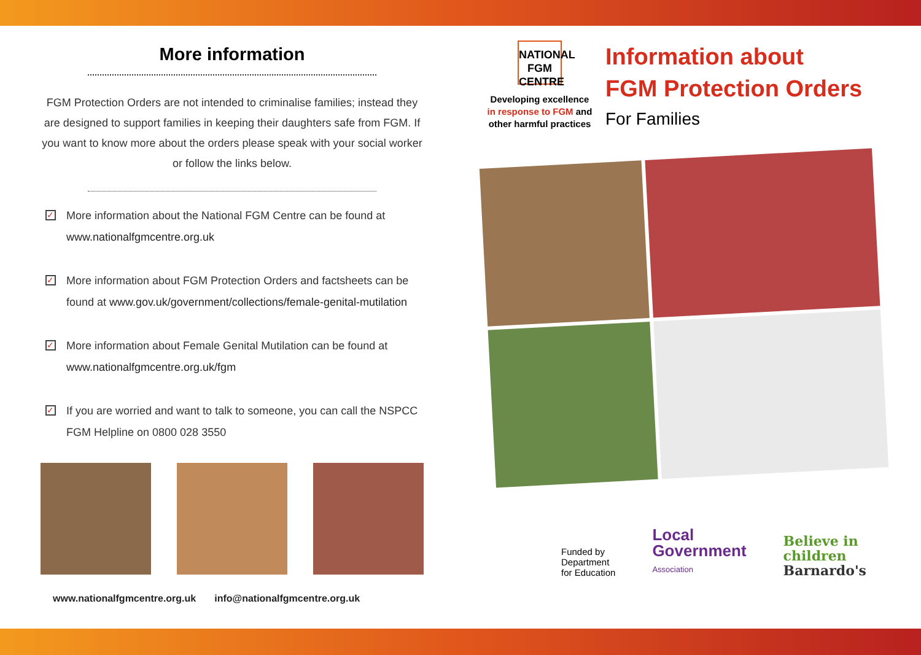More information
FGM Protection Orders are not intended to criminalise families; instead they are designed to support families in keeping their daughters safe from FGM. If you want to know more about the orders please speak with your social worker or follow the links below.
✓ More information about the National FGM Centre can be found at www.nationalfgmcentre.org.uk
✓ More information about FGM Protection Orders and factsheets can be found at www.gov.uk/government/collections/female-genital-mutilation
✓ More information about Female Genital Mutilation can be found at www.nationalfgmcentre.org.uk/fgm
✓ If you are worried and want to talk to someone, you can call the NSPCC FGM Helpline on 0800 028 3550
www.nationalfgmcentre.org.uk info@nationalfgmcentre.org.uk
NATIONAL
FGM
CENTRE
Developing excellence
in response to FGM and
other harmful practices
Information about
FGM Protection Orders
For Families
Funded by
Department
for Education
Local
Government
Association
Believe in
children
Barnardo's